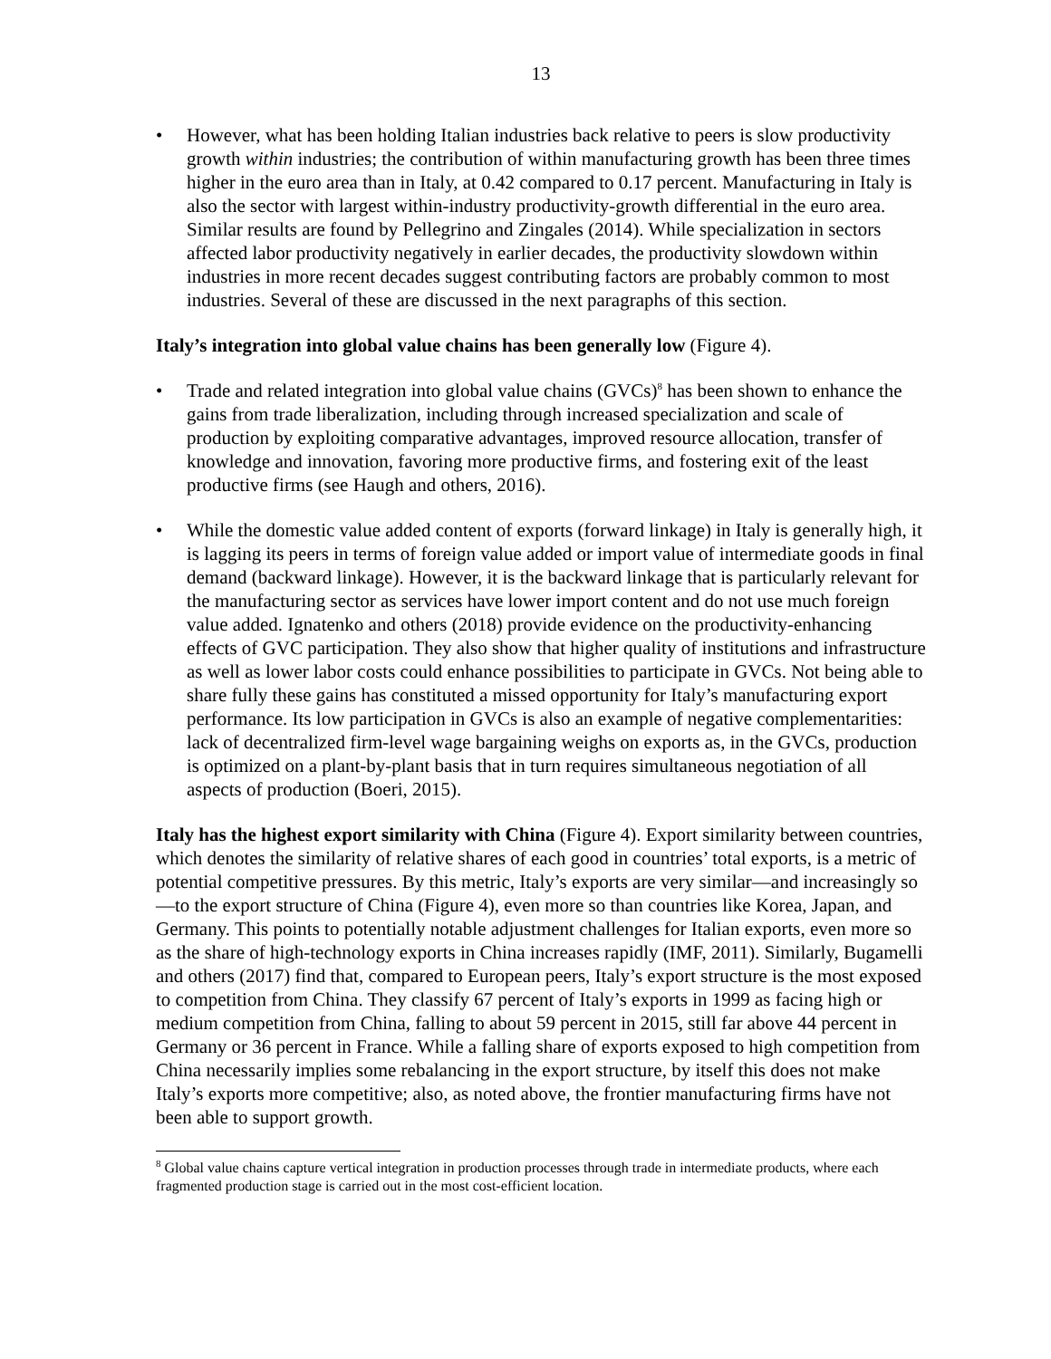13
• However, what has been holding Italian industries back relative to peers is slow productivity growth within industries; the contribution of within manufacturing growth has been three times higher in the euro area than in Italy, at 0.42 compared to 0.17 percent. Manufacturing in Italy is also the sector with largest within-industry productivity-growth differential in the euro area. Similar results are found by Pellegrino and Zingales (2014). While specialization in sectors affected labor productivity negatively in earlier decades, the productivity slowdown within industries in more recent decades suggest contributing factors are probably common to most industries. Several of these are discussed in the next paragraphs of this section.
Italy’s integration into global value chains has been generally low (Figure 4).
• Trade and related integration into global value chains (GVCs)<sup>8</sup> has been shown to enhance the gains from trade liberalization, including through increased specialization and scale of production by exploiting comparative advantages, improved resource allocation, transfer of knowledge and innovation, favoring more productive firms, and fostering exit of the least productive firms (see Haugh and others, 2016).
• While the domestic value added content of exports (forward linkage) in Italy is generally high, it is lagging its peers in terms of foreign value added or import value of intermediate goods in final demand (backward linkage). However, it is the backward linkage that is particularly relevant for the manufacturing sector as services have lower import content and do not use much foreign value added. Ignatenko and others (2018) provide evidence on the productivity-enhancing effects of GVC participation. They also show that higher quality of institutions and infrastructure as well as lower labor costs could enhance possibilities to participate in GVCs. Not being able to share fully these gains has constituted a missed opportunity for Italy’s manufacturing export performance. Its low participation in GVCs is also an example of negative complementarities: lack of decentralized firm-level wage bargaining weighs on exports as, in the GVCs, production is optimized on a plant-by-plant basis that in turn requires simultaneous negotiation of all aspects of production (Boeri, 2015).
Italy has the highest export similarity with China (Figure 4). Export similarity between countries, which denotes the similarity of relative shares of each good in countries’ total exports, is a metric of potential competitive pressures. By this metric, Italy’s exports are very similar—and increasingly so—to the export structure of China (Figure 4), even more so than countries like Korea, Japan, and Germany. This points to potentially notable adjustment challenges for Italian exports, even more so as the share of high-technology exports in China increases rapidly (IMF, 2011). Similarly, Bugamelli and others (2017) find that, compared to European peers, Italy’s export structure is the most exposed to competition from China. They classify 67 percent of Italy’s exports in 1999 as facing high or medium competition from China, falling to about 59 percent in 2015, still far above 44 percent in Germany or 36 percent in France. While a falling share of exports exposed to high competition from China necessarily implies some rebalancing in the export structure, by itself this does not make Italy’s exports more competitive; also, as noted above, the frontier manufacturing firms have not been able to support growth.
<sup>8</sup> Global value chains capture vertical integration in production processes through trade in intermediate products, where each fragmented production stage is carried out in the most cost-efficient location.